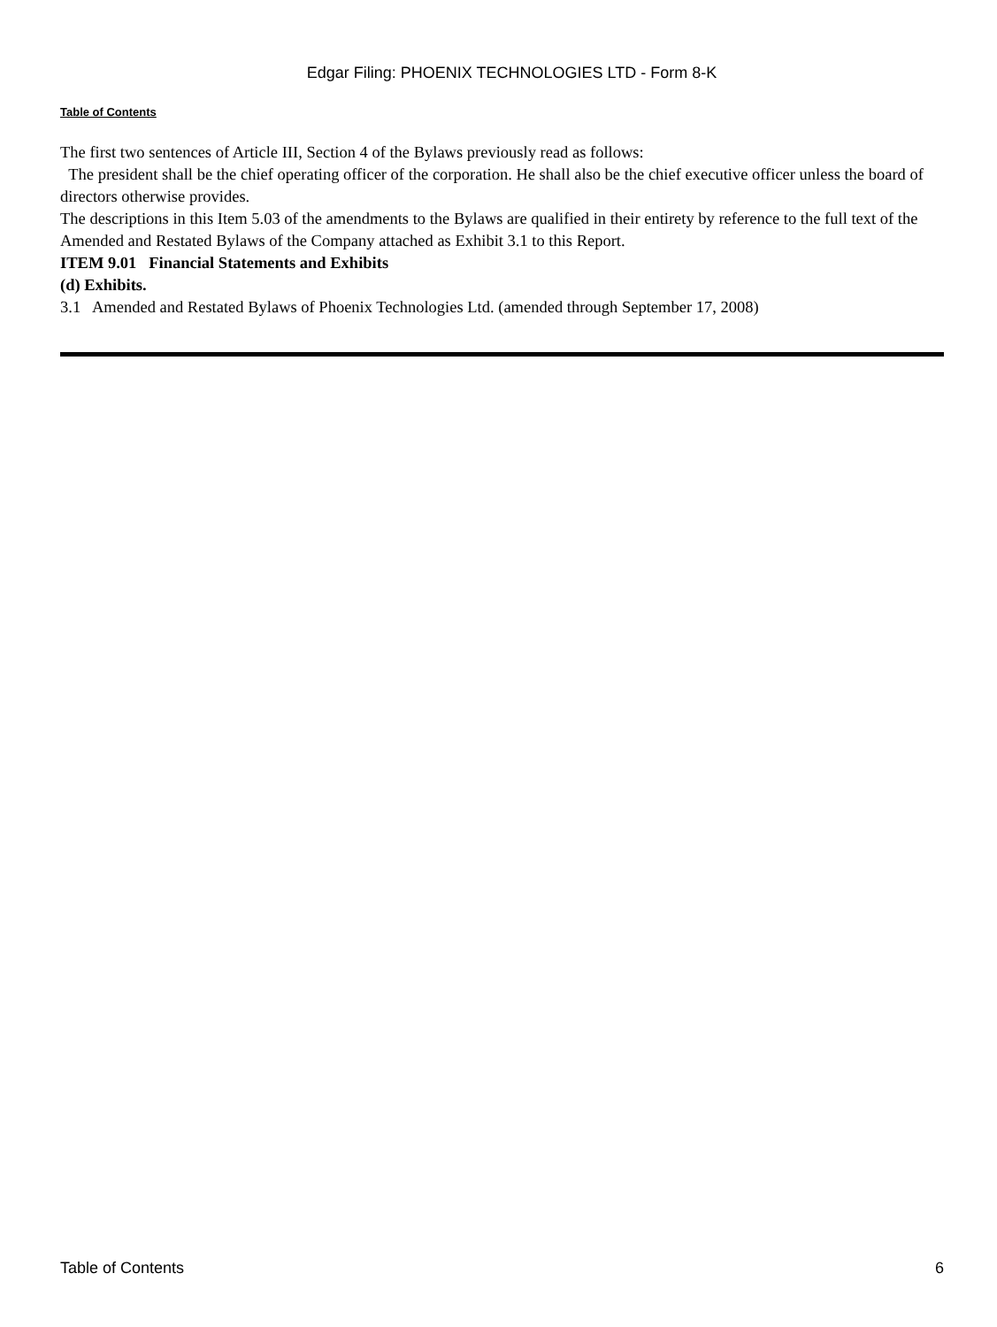Edgar Filing: PHOENIX TECHNOLOGIES LTD - Form 8-K
Table of Contents
The first two sentences of Article III, Section 4 of the Bylaws previously read as follows:
The president shall be the chief operating officer of the corporation. He shall also be the chief executive officer unless the board of directors otherwise provides.
The descriptions in this Item 5.03 of the amendments to the Bylaws are qualified in their entirety by reference to the full text of the Amended and Restated Bylaws of the Company attached as Exhibit 3.1 to this Report.
ITEM 9.01 Financial Statements and Exhibits
(d) Exhibits.
3.1 Amended and Restated Bylaws of Phoenix Technologies Ltd. (amended through September 17, 2008)
Table of Contents 6